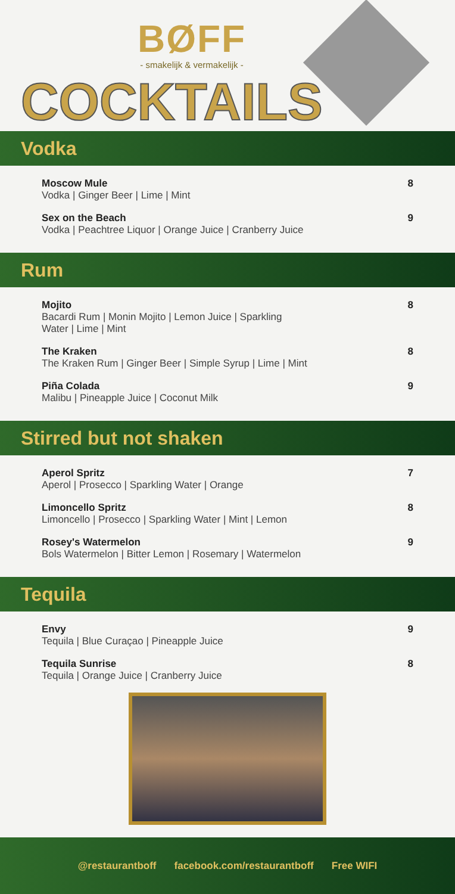BØFF
- smakelijk & vermakelijk -
COCKTAILS
Vodka
Moscow Mule
Vodka | Ginger Beer | Lime | Mint
8
Sex on the Beach
Vodka | Peachtree Liquor | Orange Juice | Cranberry Juice
9
Rum
Mojito
Bacardi Rum | Monin Mojito | Lemon Juice | Sparkling
Water | Lime | Mint
8
The Kraken
The Kraken Rum | Ginger Beer | Simple Syrup | Lime | Mint
8
Piña Colada
Malibu | Pineapple Juice | Coconut Milk
9
Stirred but not shaken
Aperol Spritz
Aperol | Prosecco | Sparkling Water | Orange
7
Limoncello Spritz
Limoncello | Prosecco | Sparkling Water | Mint | Lemon
8
Rosey's Watermelon
Bols Watermelon | Bitter Lemon | Rosemary | Watermelon
9
Tequila
Envy
Tequila | Blue Curaçao | Pineapple Juice
9
Tequila Sunrise
Tequila | Orange Juice | Cranberry Juice
8
@restaurantboff facebook.com/restaurantboff Free WIFI